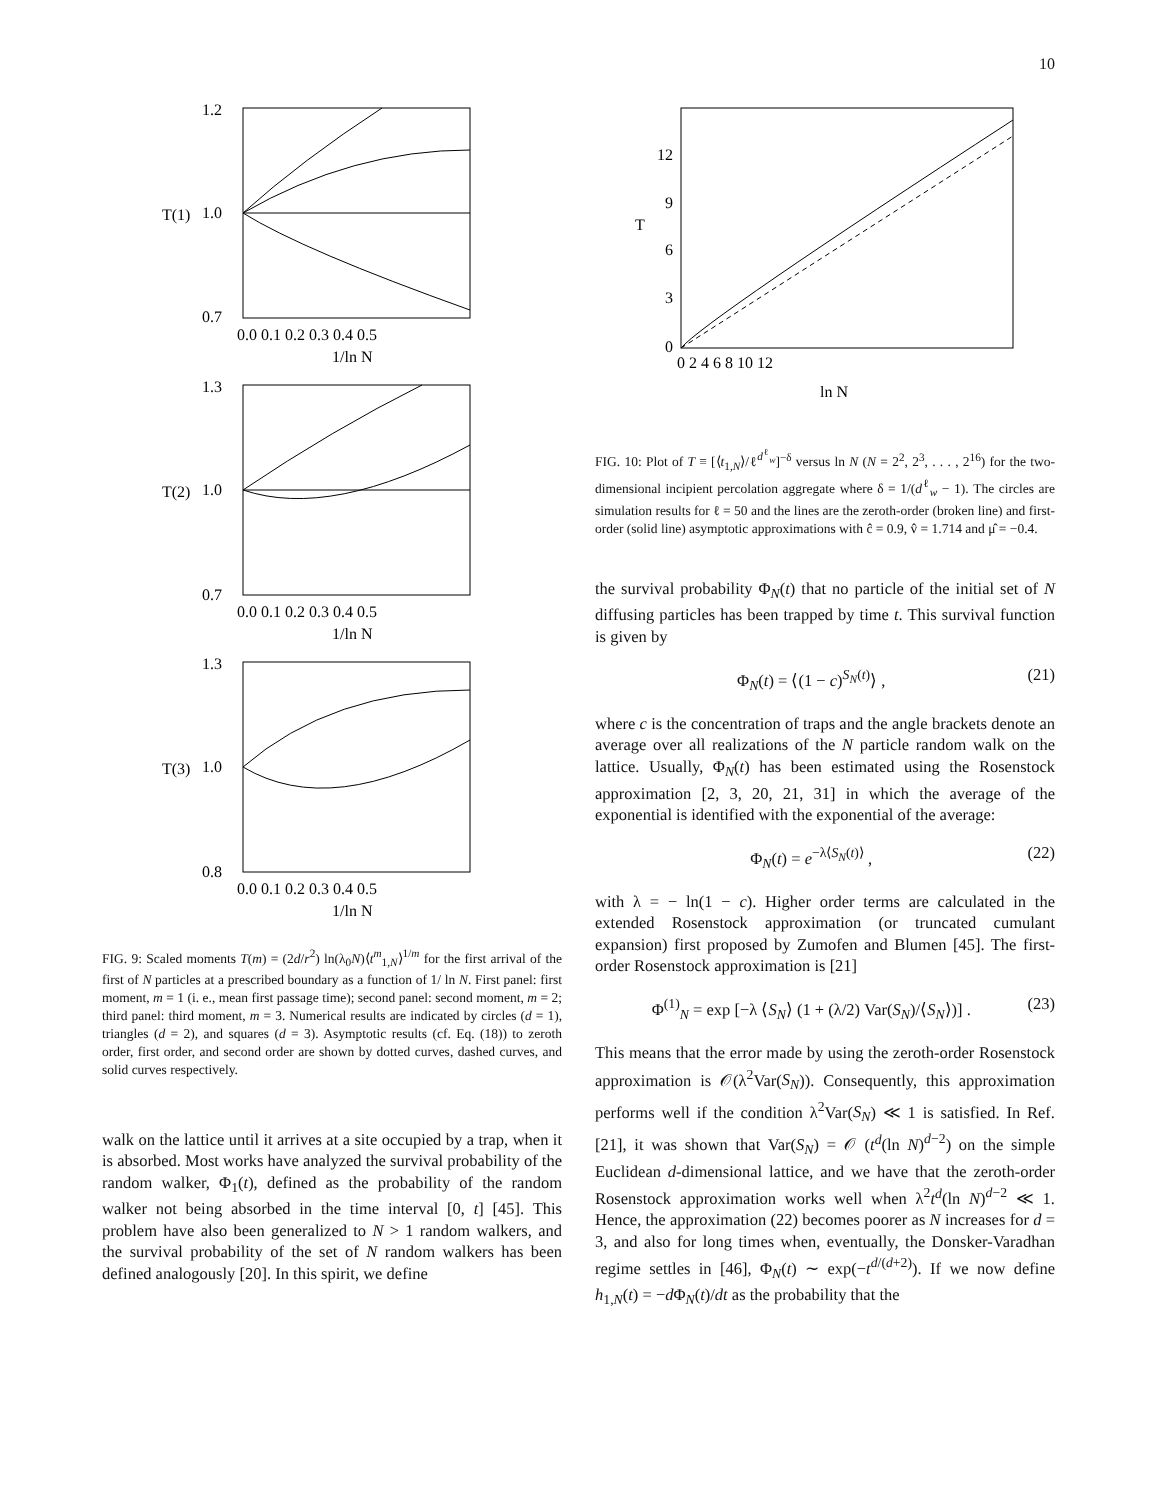10
1.2
1.0
0.7
0.0 0.1 0.2 0.3 0.4 0.5
1/ln N
1.3
1.0
0.7
0.0 0.1 0.2 0.3 0.4 0.5
1/ln N
1.3
1.0
0.8
0.0 0.1 0.2 0.3 0.4 0.5
1/ln N
T(1)
T(2)
T(3)
FIG. 9: Scaled moments T(m) = (2d/r<sup>2</sup>) ln(λ<sub>0</sub>N)⟨t<sup>m</sup><sub>1,N</sub>⟩<sup>1/m</sup> for the first arrival of the first of N particles at a prescribed boundary as a function of 1/ ln N. First panel: first moment, m = 1 (i. e., mean first passage time); second panel: second moment, m = 2; third panel: third moment, m = 3. Numerical results are indicated by circles (d = 1), triangles (d = 2), and squares (d = 3). Asymptotic results (cf. Eq. (18)) to zeroth order, first order, and second order are shown by dotted curves, dashed curves, and solid curves respectively.
walk on the lattice until it arrives at a site occupied by a trap, when it is absorbed. Most works have analyzed the survival probability of the random walker, Φ<sub>1</sub>(t), defined as the probability of the random walker not being absorbed in the time interval [0, t] [45]. This problem have also been generalized to N > 1 random walkers, and the survival probability of the set of N random walkers has been defined analogously [20]. In this spirit, we define
12
9
6
3
0
0 2 4 6 8 10 12
ln N
T
FIG. 10: Plot of T ≡ [⟨t<sub>1,N</sub>⟩/ℓ<sup>d<sup>ℓ</sup><sub>w</sub></sup>]<sup>−δ</sup> versus ln N (N = 2<sup>2</sup>, 2<sup>3</sup>, . . . , 2<sup>16</sup>) for the two-dimensional incipient percolation aggregate where δ = 1/(d<sup>ℓ</sup><sub>w</sub> − 1). The circles are simulation results for ℓ = 50 and the lines are the zeroth-order (broken line) and first-order (solid line) asymptotic approximations with ĉ = 0.9, v̂ = 1.714 and μ̂ = −0.4.
the survival probability Φ<sub>N</sub>(t) that no particle of the initial set of N diffusing particles has been trapped by time t. This survival function is given by
Φ<sub>N</sub>(t) = ⟨(1 − c)<sup>S<sub>N</sub>(t)</sup>⟩ , (21)
where c is the concentration of traps and the angle brackets denote an average over all realizations of the N particle random walk on the lattice. Usually, Φ<sub>N</sub>(t) has been estimated using the Rosenstock approximation [2, 3, 20, 21, 31] in which the average of the exponential is identified with the exponential of the average:
Φ<sub>N</sub>(t) = e<sup>−λ⟨S<sub>N</sub>(t)⟩</sup> , (22)
with λ = − ln(1 − c). Higher order terms are calculated in the extended Rosenstock approximation (or truncated cumulant expansion) first proposed by Zumofen and Blumen [45]. The first-order Rosenstock approximation is [21]
Φ<sup>(1)</sup><sub>N</sub> = exp [−λ ⟨S<sub>N</sub>⟩ (1 + (λ/2) Var(S<sub>N</sub>)/⟨S<sub>N</sub>⟩)] . (23)
This means that the error made by using the zeroth-order Rosenstock approximation is 𝒪(λ<sup>2</sup>Var(S<sub>N</sub>)). Consequently, this approximation performs well if the condition λ<sup>2</sup>Var(S<sub>N</sub>) ≪ 1 is satisfied. In Ref. [21], it was shown that Var(S<sub>N</sub>) = 𝒪 (t<sup>d</sup>(ln N)<sup>d−2</sup>) on the simple Euclidean d-dimensional lattice, and we have that the zeroth-order Rosenstock approximation works well when λ<sup>2</sup>t<sup>d</sup>(ln N)<sup>d−2</sup> ≪ 1. Hence, the approximation (22) becomes poorer as N increases for d = 3, and also for long times when, eventually, the Donsker-Varadhan regime settles in [46], Φ<sub>N</sub>(t) ∼ exp(−t<sup>d/(d+2)</sup>). If we now define h<sub>1,N</sub>(t) = −d Φ<sub>N</sub>(t)/dt as the probability that the